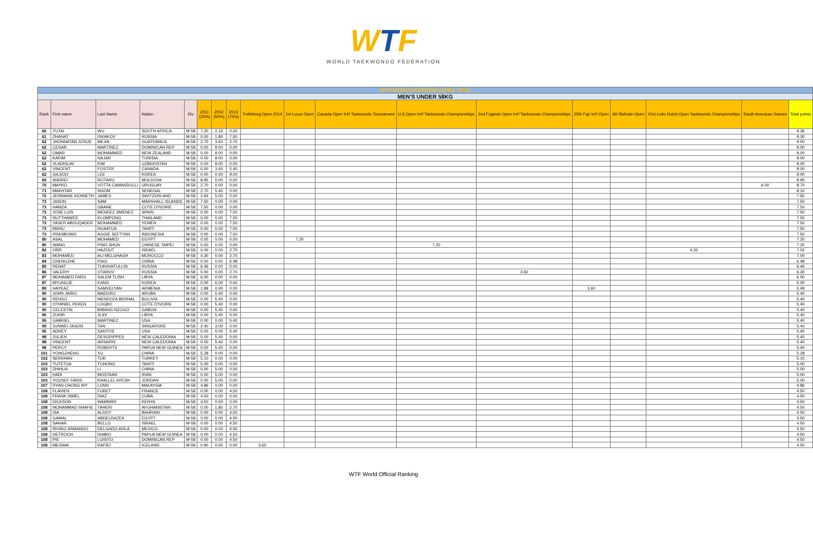WTF
WORLD TAEKWONDO FEDERATION
| WTF WORLD RANKING (APRIL 2014) | | | | | | | | | | | | | | | | | |
| MEN'S UNDER 58KG | | | | | | | | | | | | | | | | | |
| Rank | First name | Last Name | Nation | Div | 2011 (25%) | 2012 (50%) | 2013 (75%) | Trelleborg Open 2014 | 1st Luxor Open | Canada Open Int'l Taekwondo Tournament | U.S.Open Int'l Taekwondo Championships | 2nd Fujairah Open Int'l Taekwondo Championships | 25th Fajr Int'l Open | 6th Bahrain Open | 41st Lotto Dutch Open Taekwondo Championships | South American Games | Total points |
| 60 | YUTAI | WU | SOUTH AFRICA | M-58 | 7.20 | 2.16 | 0.00 | | | | | | | | | | 9.36 |
| 61 | ZHANAT | ISKAKOV | RUSSIA | M-58 | 0.00 | 1.80 | 7.50 | | | | | | | | | | 9.30 |
| 62 | JHONNATAN JOSUE | MEJIA | GUATEMALA | M-58 | 2.70 | 3.60 | 2.70 | | | | | | | | | | 9.00 |
| 62 | CESAR | MARTINEZ | DOMINICAN REP | M-58 | 0.00 | 9.00 | 0.00 | | | | | | | | | | 9.00 |
| 62 | OMAR | MOHAMMED | NEW ZEALAND | M-58 | 0.00 | 9.00 | 0.00 | | | | | | | | | | 9.00 |
| 62 | KARIM | NAJAR | TUNISIA | M-58 | 0.00 | 9.00 | 0.00 | | | | | | | | | | 9.00 |
| 62 | VLADISLAV | KIM | UZBEKISTAN | M-58 | 0.00 | 9.00 | 0.00 | | | | | | | | | | 9.00 |
| 62 | VINCENT | FOSTER | CANADA | M-58 | 0.00 | 3.60 | 5.40 | | | | | | | | | | 9.00 |
| 62 | GILSOO | LEE | KOREA | M-58 | 0.00 | 0.00 | 9.00 | | | | | | | | | | 9.00 |
| 69 | ANDREI | ROTARU | MOLDOVA | M-58 | 8.95 | 0.00 | 0.00 | | | | | | | | | | 8.95 |
| 70 | MAYKO | VOTTA CAMANDULLI | URUGUAY | M-58 | 2.70 | 0.00 | 0.00 | | | | | | | | | 6.00 | 8.70 |
| 71 | MAKHTAR | NGOM | SENEGAL | M-58 | 2.70 | 5.40 | 0.00 | | | | | | | | | | 8.10 |
| 72 | JERMAINE KENNETH | JAMES | SWITZERLAND | M-58 | 2.65 | 5.00 | 0.00 | | | | | | | | | | 7.65 |
| 73 | JASON | SAM | MARSHALL ISLANDS | M-58 | 7.50 | 0.00 | 0.00 | | | | | | | | | | 7.50 |
| 73 | HAMZA | GBANE | COTE D'IVOIRE | M-58 | 7.50 | 0.00 | 0.00 | | | | | | | | | | 7.50 |
| 73 | JOSE LUIS | MENDEZ JIMENEZ | SPAIN | M-58 | 0.00 | 0.00 | 7.50 | | | | | | | | | | 7.50 |
| 73 | NUTTHAWEE | KLOMPONG | THAILAND | M-58 | 0.00 | 0.00 | 7.50 | | | | | | | | | | 7.50 |
| 73 | YASER ABDUQADER | MOHAMMED | YEMEN | M-58 | 0.00 | 0.00 | 7.50 | | | | | | | | | | 7.50 |
| 73 | MANU | HUAATUA | TAHITI | M-58 | 0.00 | 0.00 | 7.50 | | | | | | | | | | 7.50 |
| 73 | PRASBOWO | AGGIE SEFTYAN | INDONESIA | M-58 | 0.00 | 0.00 | 7.50 | | | | | | | | | | 7.50 |
| 80 | ASAL | MOHAMED | EGYPT | M-58 | 0.00 | 0.00 | 0.00 | | 7.20 | | | | | | | | 7.20 |
| 80 | WANG | PING SHUN | CHINESE TAIPEI | M-58 | 0.00 | 0.00 | 0.00 | | | | 7.20 | | | | | | 7.20 |
| 82 | ORR | HAZOUT | ISRAEL | M-58 | 0.00 | 0.00 | 2.70 | | | | | | | | 4.32 | | 7.02 |
| 83 | MOHAMED | ALI MELGHAGH | MOROCCO | M-58 | 4.30 | 0.00 | 2.70 | | | | | | | | | | 7.00 |
| 84 | CHENGZHE | PIAO | CHINA | M-58 | 0.00 | 0.00 | 6.48 | | | | | | | | | | 6.48 |
| 85 | RENAT | TUKHVATULLIN | RUSSIA | M-58 | 6.46 | 0.00 | 0.00 | | | | | | | | | | 6.46 |
| 86 | VALERIY | OTAROV | RUSSIA | M-58 | 0.00 | 0.00 | 2.70 | | | | | 3.60 | | | | | 6.30 |
| 87 | MOHAMED FARG | SALEM TLISH | LIBYA | M-58 | 6.00 | 0.00 | 0.00 | | | | | | | | | | 6.00 |
| 87 | MYUNGJE | KANG | KOREA | M-58 | 0.00 | 6.00 | 0.00 | | | | | | | | | | 6.00 |
| 89 | HAYKAZ | SAMVELYAN | ARMENIA | M-58 | 1.89 | 0.00 | 0.00 | | | | | | 3.60 | | | | 5.49 |
| 90 | JOHN JAIRO | MADURO | ARUBA | M-58 | 0.00 | 5.40 | 0.00 | | | | | | | | | | 5.40 |
| 90 | RENSO | MENDOZA BERNAL | BOLIVIA | M-58 | 0.00 | 5.40 | 0.00 | | | | | | | | | | 5.40 |
| 90 | OTHINIEL PEKEN | LOGBO | COTE D'IVOIRE | M-58 | 0.00 | 5.40 | 0.00 | | | | | | | | | | 5.40 |
| 90 | CELESTIN | BIBANG NZOGO | GABON | M-58 | 0.00 | 5.40 | 0.00 | | | | | | | | | | 5.40 |
| 90 | ZUHIR | JLIDI | LIBYA | M-58 | 0.00 | 5.40 | 0.00 | | | | | | | | | | 5.40 |
| 95 | GABRIEL | MARTINEZ | USA | M-58 | 0.00 | 0.00 | 5.40 | | | | | | | | | | 5.40 |
| 95 | JUNWEI JASON | TAN | SINGAPORE | M-58 | 2.40 | 3.00 | 0.00 | | | | | | | | | | 5.40 |
| 95 | ADREY | SANTOS | USA | M-58 | 0.00 | 0.00 | 5.40 | | | | | | | | | | 5.40 |
| 98 | JULIEN | DESGRIPPES | NEW CALEDONIA | M-58 | 0.00 | 5.40 | 0.00 | | | | | | | | | | 5.40 |
| 98 | VINCENT | ARSAPIN | NEW CALEDONIA | M-58 | 0.00 | 5.40 | 0.00 | | | | | | | | | | 5.40 |
| 98 | PERCY | ROBERTS | PAPUA NEW GUINEA | M-58 | 0.00 | 5.40 | 0.00 | | | | | | | | | | 5.40 |
| 101 | YONGZHENG | XU | CHINA | M-58 | 5.28 | 0.00 | 0.00 | | | | | | | | | | 5.28 |
| 102 | SERKHAN | TOK | TURKEY | M-58 | 5.10 | 0.00 | 0.00 | | | | | | | | | | 5.10 |
| 103 | TUTETOA | TCHONG | TAHITI | M-58 | 5.00 | 0.00 | 0.00 | | | | | | | | | | 5.00 |
| 103 | ZHIHUA | LI | CHINA | M-58 | 0.00 | 5.00 | 0.00 | | | | | | | | | | 5.00 |
| 103 | HADI | MOSTAAN | IRAN | M-58 | 0.00 | 5.00 | 0.00 | | | | | | | | | | 5.00 |
| 103 | YOUSEF FARIS | KHALLEL AYESH | JORDAN | M-58 | 0.00 | 5.00 | 0.00 | | | | | | | | | | 5.00 |
| 107 | RYAN CHONG WY | LUNN | MALAYSIA | M-58 | 4.86 | 0.00 | 0.00 | | | | | | | | | | 4.86 |
| 108 | FLAVIEN | FURET | FRANCE | M-58 | 0.00 | 0.00 | 4.50 | | | | | | | | | | 4.50 |
| 108 | FRANK ISMEL | DIAZ | CUBA | M-58 | 4.50 | 0.00 | 0.00 | | | | | | | | | | 4.50 |
| 108 | DICKSON | WAMWIRI | KENYA | M-58 | 4.50 | 0.00 | 0.00 | | | | | | | | | | 4.50 |
| 108 | MOHAMMAD SHAFIE | TAHERI | AFGHANISTAN | M-58 | 0.00 | 1.80 | 2.70 | | | | | | | | | | 4.50 |
| 108 | ISA | ALDOY | BAHRAIN | M-58 | 0.00 | 0.00 | 4.50 | | | | | | | | | | 4.50 |
| 108 | GAMAL | ABDELRAZEK | EGYPT | M-58 | 0.00 | 0.00 | 4.50 | | | | | | | | | | 4.50 |
| 108 | SAHAR | BELLO | ISRAEL | M-58 | 0.00 | 0.00 | 4.50 | | | | | | | | | | 4.50 |
| 108 | IRVING ARMANDO | DELGADO AVILA | MEXICO | M-58 | 0.00 | 0.00 | 4.50 | | | | | | | | | | 4.50 |
| 108 | DETROCH | ISABIO | PAPUA NEW GUINEA | M-58 | 0.00 | 0.00 | 4.50 | | | | | | | | | | 4.50 |
| 108 | PIE | LUISITO | DOMINICAN REP | M-58 | 0.00 | 0.00 | 4.50 | | | | | | | | | | 4.50 |
| 108 | MEISAM | RAFIEI | ICELAND | M-58 | 0.90 | 0.00 | 0.00 | 3.60 | | | | | | | | | 4.50 |
WTF World Official Ranking